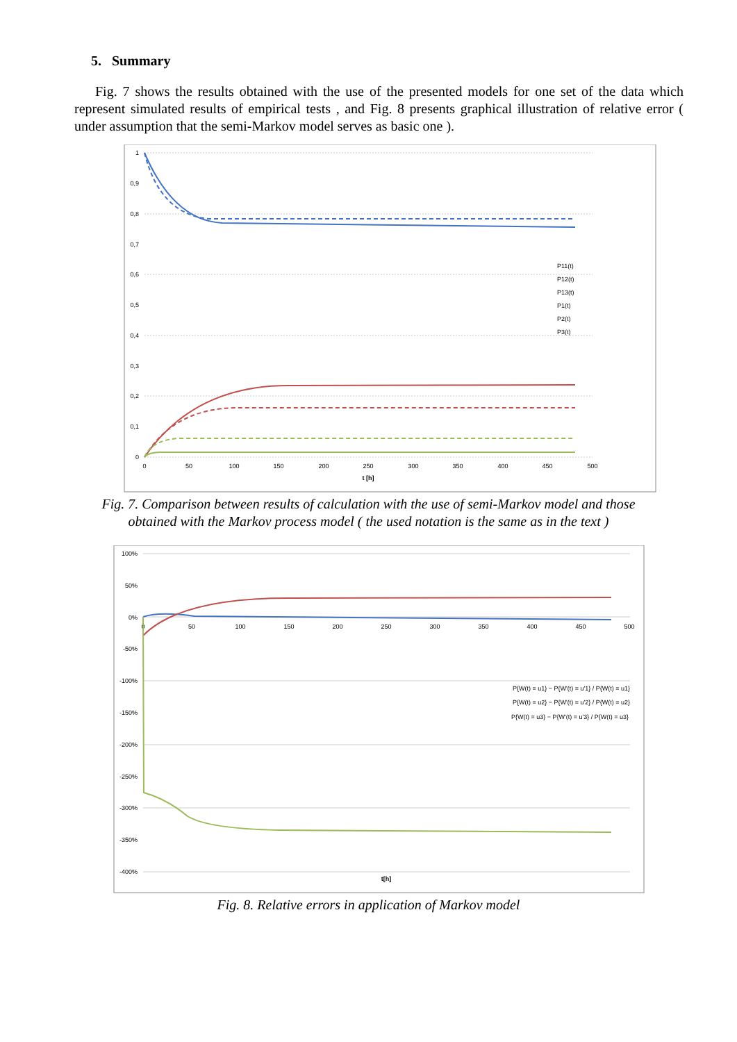5. Summary
Fig. 7 shows the results obtained with the use of the presented models for one set of the data which represent simulated results of empirical tests , and Fig. 8 presents graphical illustration of relative error ( under assumption that the semi-Markov model serves as basic one ).
1
0,9
0,8
0,7
0,6
0,5
0,4
0,3
0,2
0,1
0
0
50
100
150
200
250
300
350
400
450
500
t [h]
P11(t)
P12(t)
P13(t)
P1(t)
P2(t)
P3(t)
Fig. 7. Comparison between results of calculation with the use of semi-Markov model and those
obtained with the Markov process model ( the used notation is the same as in the text )
100%
50%
0%
-50%
-100%
-150%
-200%
-250%
-300%
-350%
-400%
0
50
100
150
200
250
300
350
400
450
500
t[h]
P{W(t) = u1} − P{W'(t) = u'1} / P{W(t) = u1}
P{W(t) = u2} − P{W'(t) = u'2} / P{W(t) = u2}
P{W(t) = u3} − P{W'(t) = u'3} / P{W(t) = u3}
Fig. 8. Relative errors in application of Markov model